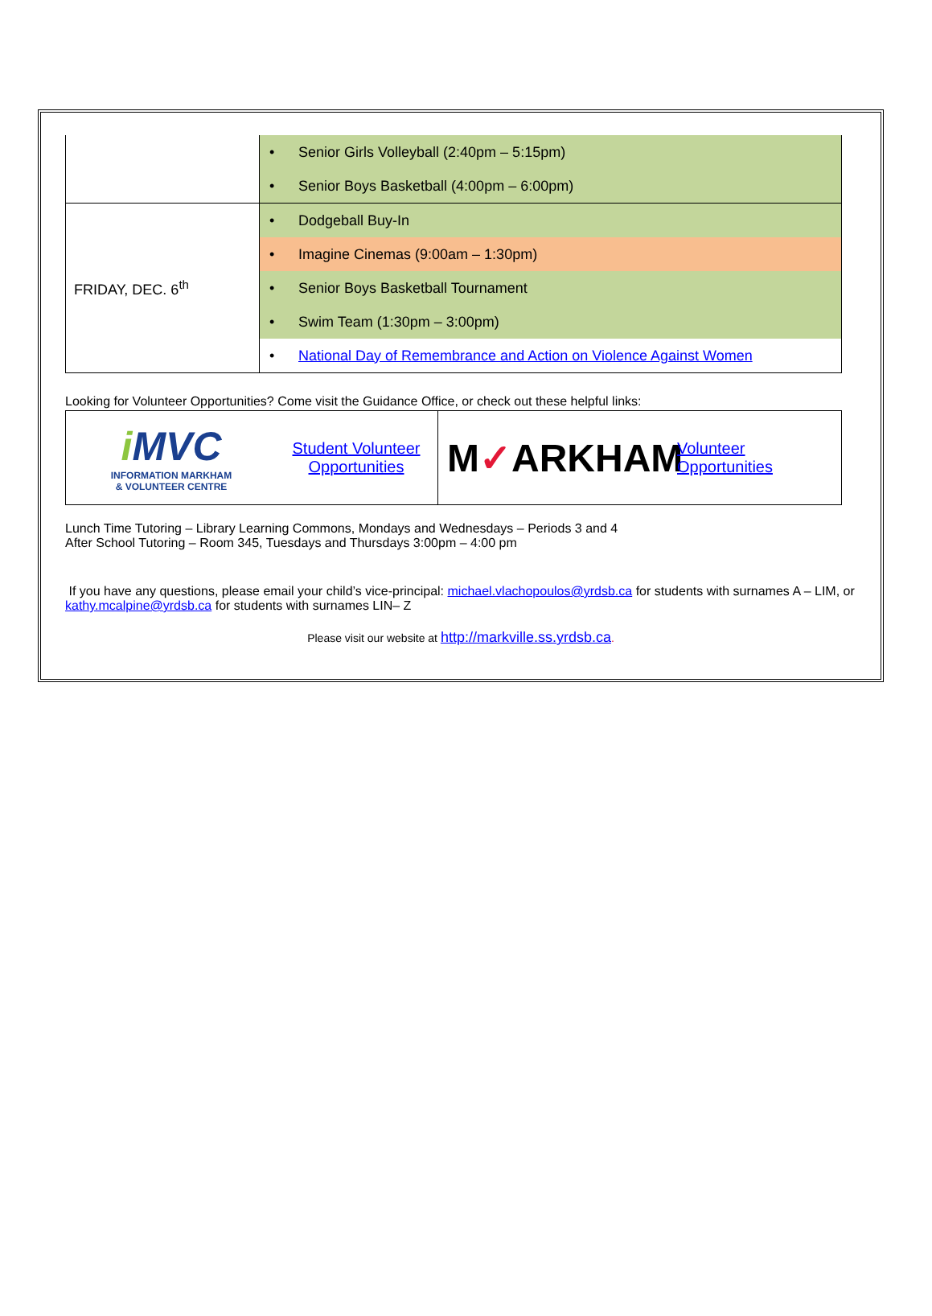| | • Senior Girls Volleyball (2:40pm – 5:15pm) |
| | • Senior Boys Basketball (4:00pm – 6:00pm) |
| FRIDAY, DEC. 6<sup>th</sup> | • Dodgeball Buy-In |
| | • Imagine Cinemas (9:00am – 1:30pm) |
| | • Senior Boys Basketball Tournament |
| | • Swim Team (1:30pm – 3:00pm) |
| | • National Day of Remembrance and Action on Violence Against Women |
Looking for Volunteer Opportunities? Come visit the Guidance Office, or check out these helpful links:
| i MVC INFORMATION MARKHAM & VOLUNTEER CENTRE Student Volunteer Opportunities | M ✓ ARKHAM Volunteer Opportunities |
Lunch Time Tutoring – Library Learning Commons, Mondays and Wednesdays – Periods 3 and 4
After School Tutoring – Room 345, Tuesdays and Thursdays 3:00pm – 4:00 pm
If you have any questions, please email your child’s vice-principal: michael.vlachopoulos@yrdsb.ca for students with surnames A – LIM, or kathy.mcalpine@yrdsb.ca for students with surnames LIN– Z
Please visit our website at http://markville.ss.yrdsb.ca.